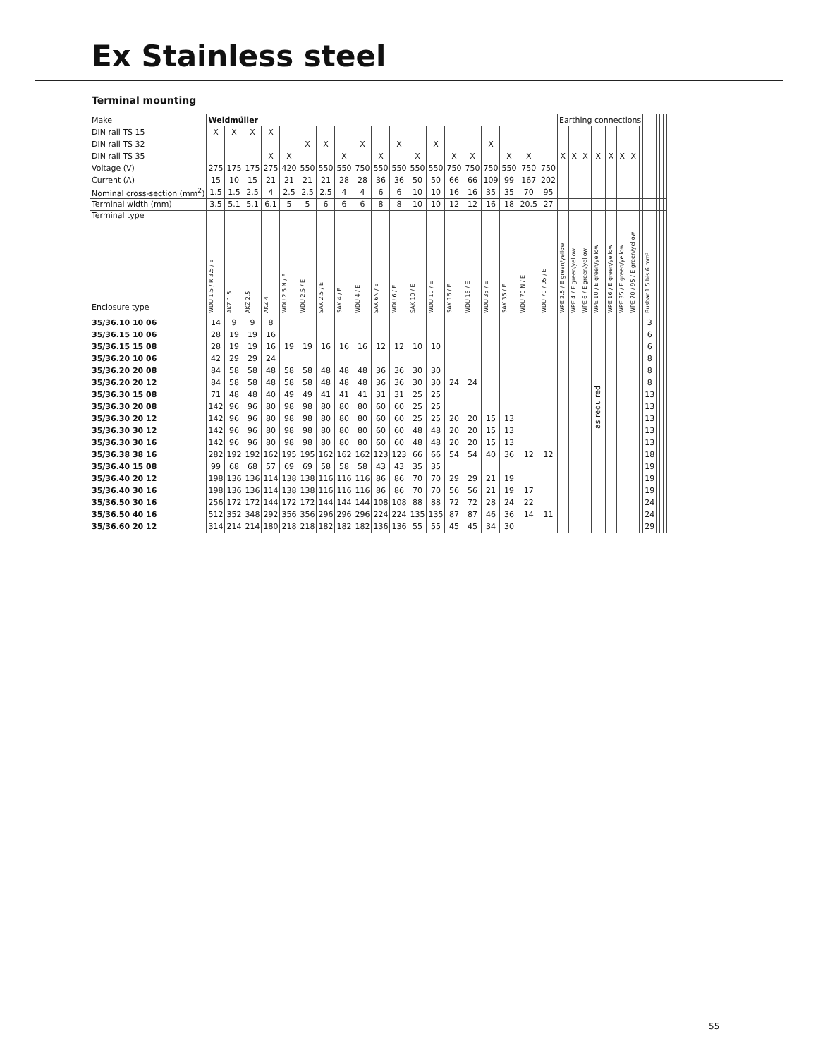Ex Stainless steel
Terminal mounting
| Make | Weidmüller | | | | | | | | | | | | | | | | | | | Earthing connections | | | | | | | | | | | |
| --- | --- | --- | --- | --- | --- | --- | --- | --- | --- | --- | --- | --- | --- | --- | --- | --- | --- | --- | --- | --- | --- | --- | --- | --- | --- | --- | --- | --- | --- | --- | --- |
| DIN rail TS 15 | X | X | X | X | | | | | | | | | | | | | | | | | | | | | | | | | | | |
| DIN rail TS 32 | | | | | | X | X | | X | | X | | X | | | X | | | | | | | | | | | | | | | |
| DIN rail TS 35 | | | | X | X | | | X | | X | | X | | X | X | | X | X | | X | X | X | X | X | X | X | | | | | |
| Voltage (V) | 275 | 175 | 175 | 275 | 420 | 550 | 550 | 550 | 750 | 550 | 550 | 550 | 550 | 750 | 750 | 750 | 550 | 750 | 750 | | | | | | | | | | | | |
| Current (A) | 15 | 10 | 15 | 21 | 21 | 21 | 21 | 28 | 28 | 36 | 36 | 50 | 50 | 66 | 66 | 109 | 99 | 167 | 202 | | | | | | | | | | | | |
| Nominal cross-section (mm<sup>2</sup>) | 1.5 | 1.5 | 2.5 | 4 | 2.5 | 2.5 | 2.5 | 4 | 4 | 6 | 6 | 10 | 10 | 16 | 16 | 35 | 35 | 70 | 95 | | | | | | | | | | | | |
| Terminal width (mm) | 3.5 | 5.1 | 5.1 | 6.1 | 5 | 5 | 6 | 6 | 6 | 8 | 8 | 10 | 10 | 12 | 12 | 16 | 18 | 20.5 | 27 | | | | | | | | | | | | |
| Terminal type Enclosure type | WDU 1.5 / R 3.5 / E | AKZ 1.5 | AKZ 2.5 | AKZ 4 | WDU 2.5 N / E | WDU 2.5 / E | SAK 2.5 / E | SAK 4 / E | WDU 4 / E | SAK 6N / E | WDU 6 / E | SAK 10 / E | WDU 10 / E | SAK 16 / E | WDU 16 / E | WDU 35 / E | SAK 35 / E | WDU 70 N / E | WDU 70 / 95 / E | WPE 2.5 / E green/yellow | WPE 4 / E green/yellow | WPE 6 / E green/yellow | WPE 10 / E green/yellow | WPE 16 / E green/yellow | WPE 35 / E green/yellow | WPE 70 / 95 / E green/yellow | | Busbar 1.5 bis 6 mm² | | | |
| 35/36.10 10 06 | 14 | 9 | 9 | 8 | | | | | | | | | | | | | | | | | | | | | | | | 3 | | | |
| 35/36.15 10 06 | 28 | 19 | 19 | 16 | | | | | | | | | | | | | | | | | | | | | | | | 6 | | | |
| 35/36.15 15 08 | 28 | 19 | 19 | 16 | 19 | 19 | 16 | 16 | 16 | 12 | 12 | 10 | 10 | | | | | | | | | | | | | | | 6 | | | |
| 35/36.20 10 06 | 42 | 29 | 29 | 24 | | | | | | | | | | | | | | | | | | | | | | | | 8 | | | |
| 35/36.20 20 08 | 84 | 58 | 58 | 48 | 58 | 58 | 48 | 48 | 48 | 36 | 36 | 30 | 30 | | | | | | | | | | | | | | | 8 | | | |
| 35/36.20 20 12 | 84 | 58 | 58 | 48 | 58 | 58 | 48 | 48 | 48 | 36 | 36 | 30 | 30 | 24 | 24 | | | | | | | | as required | | | | | 8 | | | |
| 35/36.30 15 08 | 71 | 48 | 48 | 40 | 49 | 49 | 41 | 41 | 41 | 31 | 31 | 25 | 25 | | | | | | | | | | | | | | | 13 | | | |
| 35/36.30 20 08 | 142 | 96 | 96 | 80 | 98 | 98 | 80 | 80 | 80 | 60 | 60 | 25 | 25 | | | | | | | | | | | | | | | 13 | | | |
| 35/36.30 20 12 | 142 | 96 | 96 | 80 | 98 | 98 | 80 | 80 | 80 | 60 | 60 | 25 | 25 | 20 | 20 | 15 | 13 | | | | | | | | | | | 13 | | | |
| 35/36.30 30 12 | 142 | 96 | 96 | 80 | 98 | 98 | 80 | 80 | 80 | 60 | 60 | 48 | 48 | 20 | 20 | 15 | 13 | | | | | | | | | | | 13 | | | |
| 35/36.30 30 16 | 142 | 96 | 96 | 80 | 98 | 98 | 80 | 80 | 80 | 60 | 60 | 48 | 48 | 20 | 20 | 15 | 13 | | | | | | | | | | | 13 | | | |
| 35/36.38 38 16 | 282 | 192 | 192 | 162 | 195 | 195 | 162 | 162 | 162 | 123 | 123 | 66 | 66 | 54 | 54 | 40 | 36 | 12 | 12 | | | | | | | | | 18 | | | |
| 35/36.40 15 08 | 99 | 68 | 68 | 57 | 69 | 69 | 58 | 58 | 58 | 43 | 43 | 35 | 35 | | | | | | | | | | | | | | | 19 | | | |
| 35/36.40 20 12 | 198 | 136 | 136 | 114 | 138 | 138 | 116 | 116 | 116 | 86 | 86 | 70 | 70 | 29 | 29 | 21 | 19 | | | | | | | | | | | 19 | | | |
| 35/36.40 30 16 | 198 | 136 | 136 | 114 | 138 | 138 | 116 | 116 | 116 | 86 | 86 | 70 | 70 | 56 | 56 | 21 | 19 | 17 | | | | | | | | | | 19 | | | |
| 35/36.50 30 16 | 256 | 172 | 172 | 144 | 172 | 172 | 144 | 144 | 144 | 108 | 108 | 88 | 88 | 72 | 72 | 28 | 24 | 22 | | | | | | | | | | 24 | | | |
| 35/36.50 40 16 | 512 | 352 | 348 | 292 | 356 | 356 | 296 | 296 | 296 | 224 | 224 | 135 | 135 | 87 | 87 | 46 | 36 | 14 | 11 | | | | | | | | | 24 | | | |
| 35/36.60 20 12 | 314 | 214 | 214 | 180 | 218 | 218 | 182 | 182 | 182 | 136 | 136 | 55 | 55 | 45 | 45 | 34 | 30 | | | | | | | | | | | 29 | | | |
55